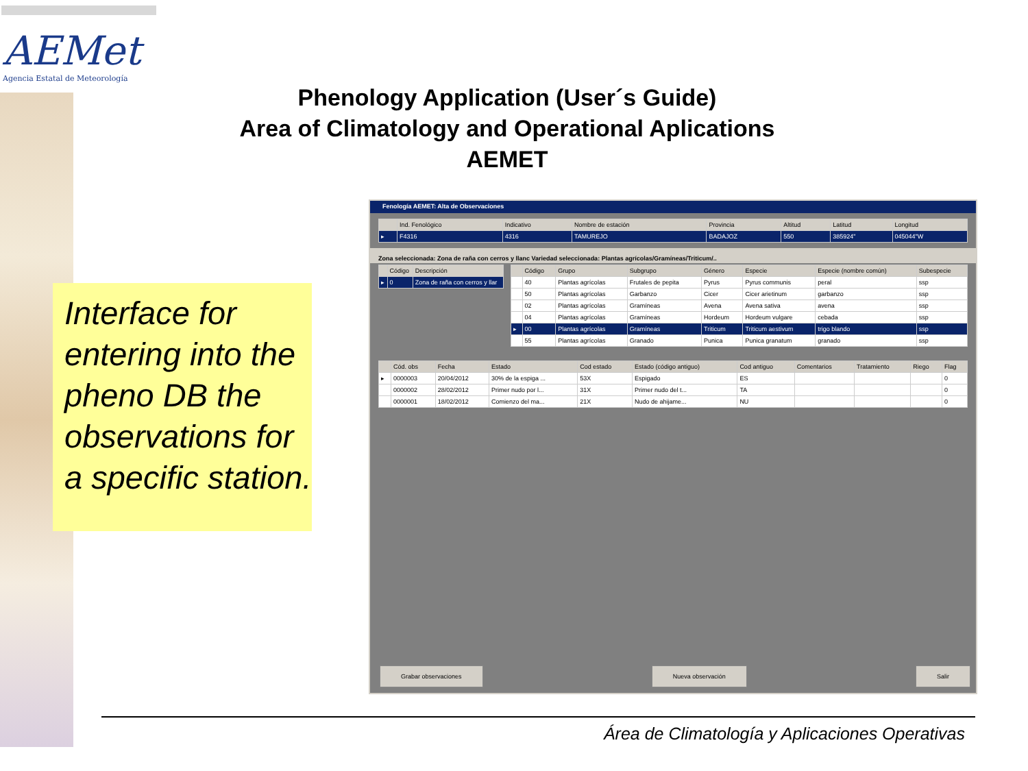AEMet
Agencia Estatal de Meteorología
Phenology Application (User´s Guide)
Area of Climatology and Operational Aplications
AEMET
Interface for entering into the pheno DB the observations for a specific station.
Fenología AEMET: Alta de Observaciones
| | Ind. Fenológico | Indicativo | Nombre de estación | Provincia | Altitud | Latitud | Longitud |
| --- | --- | --- | --- | --- | --- | --- | --- |
| ▸ | F4316 | 4316 | TAMUREJO | BADAJOZ | 550 | 385924" | 045044"W |
Zona seleccionada: Zona de raña con cerros y llanc Variedad seleccionada: Plantas agrícolas/Gramíneas/Triticum/..
| | Código | Descripción |
| --- | --- | --- |
| ▸ | 0 | Zona de raña con cerros y llar |
| | Código | Grupo | Subgrupo | Género | Especie | Especie (nombre común) | Subespecie |
| --- | --- | --- | --- | --- | --- | --- | --- |
| | 40 | Plantas agrícolas | Frutales de pepita | Pyrus | Pyrus communis | peral | ssp |
| | 50 | Plantas agrícolas | Garbanzo | Cicer | Cicer arietinum | garbanzo | ssp |
| | 02 | Plantas agrícolas | Gramíneas | Avena | Avena sativa | avena | ssp |
| | 04 | Plantas agrícolas | Gramíneas | Hordeum | Hordeum vulgare | cebada | ssp |
| ▸ | 00 | Plantas agrícolas | Gramíneas | Triticum | Triticum aestivum | trigo blando | ssp |
| | 55 | Plantas agrícolas | Granado | Punica | Punica granatum | granado | ssp |
| | Cód. obs | Fecha | Estado | Cod estado | Estado (código antiguo) | Cod antiguo | Comentarios | Tratamiento | Riego | Flag |
| --- | --- | --- | --- | --- | --- | --- | --- | --- | --- | --- |
| ▸ | 0000003 | 20/04/2012 | 30% de la espiga ... | 53X | Espigado | ES | | | | 0 |
| | 0000002 | 28/02/2012 | Primer nudo por l... | 31X | Primer nudo del t... | TA | | | | 0 |
| | 0000001 | 18/02/2012 | Comienzo del ma... | 21X | Nudo de ahijame... | NU | | | | 0 |
Grabar observaciones Nueva observación Salir
Área de Climatología y Aplicaciones Operativas